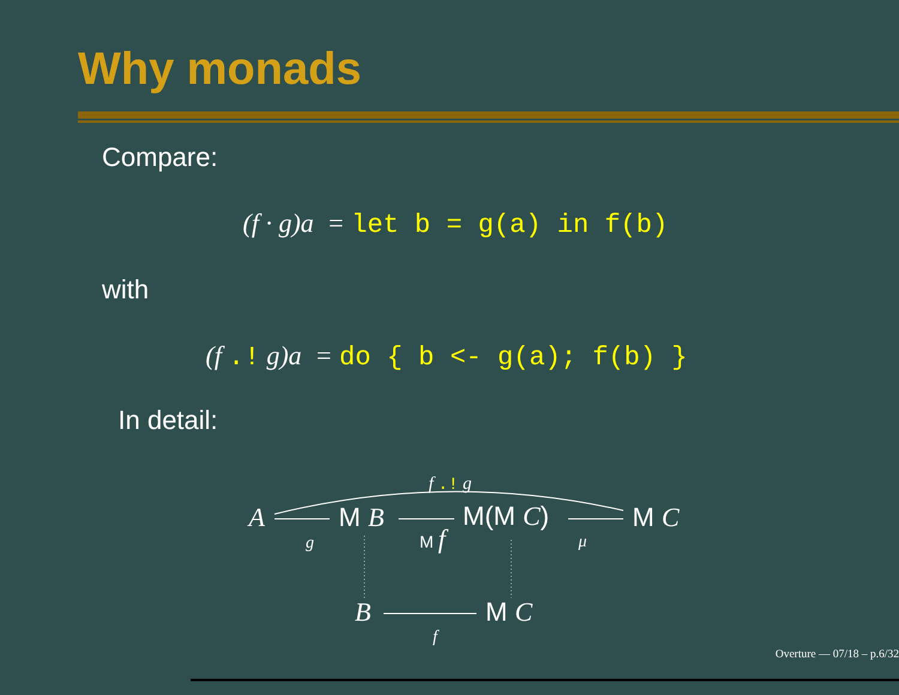Why monads
Compare:
(f · g)a = let b = g(a) in f(b)
with
(f .! g)a = do { b <- g(a); f(b) }
In detail:
f .! g
A
g
M B M f
M(M C)
μ
M C
B
f
M C
Overture — 07/18 – p.6/32